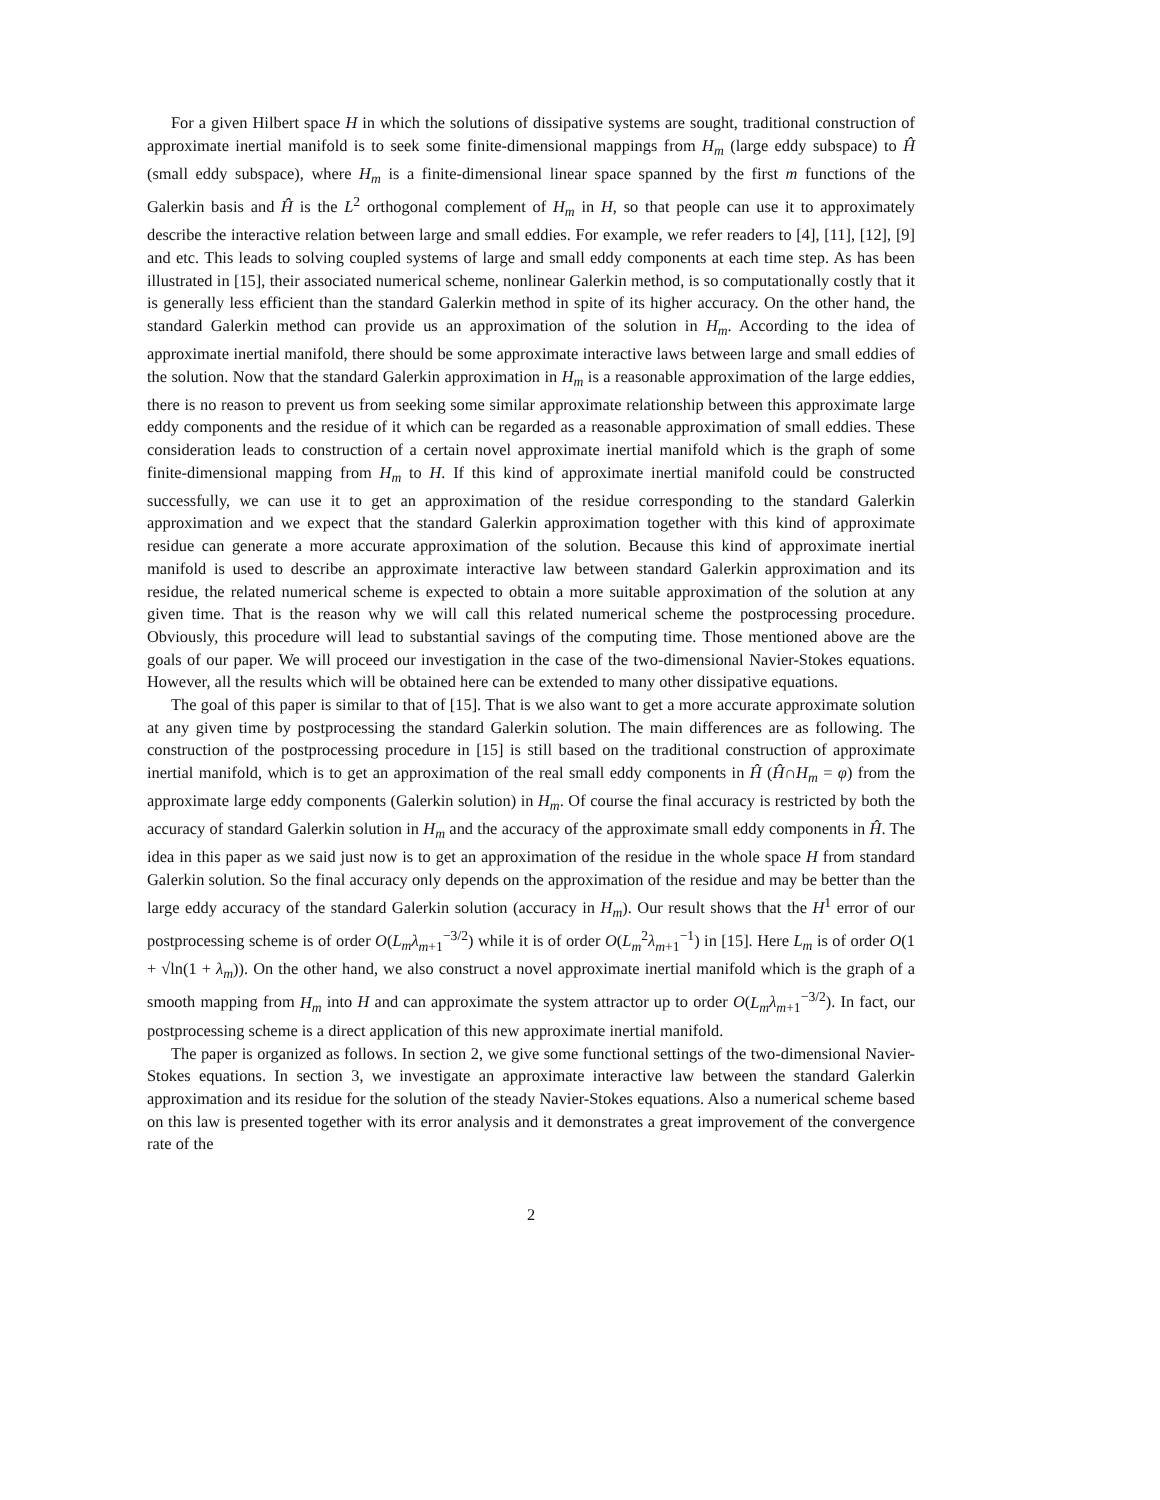For a given Hilbert space H in which the solutions of dissipative systems are sought, traditional construction of approximate inertial manifold is to seek some finite-dimensional mappings from H<sub>m</sub> (large eddy subspace) to Ĥ (small eddy subspace), where H<sub>m</sub> is a finite-dimensional linear space spanned by the first m functions of the Galerkin basis and Ĥ is the L<sup>2</sup> orthogonal complement of H<sub>m</sub> in H, so that people can use it to approximately describe the interactive relation between large and small eddies. For example, we refer readers to [4], [11], [12], [9] and etc. This leads to solving coupled systems of large and small eddy components at each time step. As has been illustrated in [15], their associated numerical scheme, nonlinear Galerkin method, is so computationally costly that it is generally less efficient than the standard Galerkin method in spite of its higher accuracy. On the other hand, the standard Galerkin method can provide us an approximation of the solution in H<sub>m</sub>. According to the idea of approximate inertial manifold, there should be some approximate interactive laws between large and small eddies of the solution. Now that the standard Galerkin approximation in H<sub>m</sub> is a reasonable approximation of the large eddies, there is no reason to prevent us from seeking some similar approximate relationship between this approximate large eddy components and the residue of it which can be regarded as a reasonable approximation of small eddies. These consideration leads to construction of a certain novel approximate inertial manifold which is the graph of some finite-dimensional mapping from H<sub>m</sub> to H. If this kind of approximate inertial manifold could be constructed successfully, we can use it to get an approximation of the residue corresponding to the standard Galerkin approximation and we expect that the standard Galerkin approximation together with this kind of approximate residue can generate a more accurate approximation of the solution. Because this kind of approximate inertial manifold is used to describe an approximate interactive law between standard Galerkin approximation and its residue, the related numerical scheme is expected to obtain a more suitable approximation of the solution at any given time. That is the reason why we will call this related numerical scheme the postprocessing procedure. Obviously, this procedure will lead to substantial savings of the computing time. Those mentioned above are the goals of our paper. We will proceed our investigation in the case of the two-dimensional Navier-Stokes equations. However, all the results which will be obtained here can be extended to many other dissipative equations.
The goal of this paper is similar to that of [15]. That is we also want to get a more accurate approximate solution at any given time by postprocessing the standard Galerkin solution. The main differences are as following. The construction of the postprocessing procedure in [15] is still based on the traditional construction of approximate inertial manifold, which is to get an approximation of the real small eddy components in Ĥ (Ĥ∩H<sub>m</sub> = φ) from the approximate large eddy components (Galerkin solution) in H<sub>m</sub>. Of course the final accuracy is restricted by both the accuracy of standard Galerkin solution in H<sub>m</sub> and the accuracy of the approximate small eddy components in Ĥ. The idea in this paper as we said just now is to get an approximation of the residue in the whole space H from standard Galerkin solution. So the final accuracy only depends on the approximation of the residue and may be better than the large eddy accuracy of the standard Galerkin solution (accuracy in H<sub>m</sub>). Our result shows that the H<sup>1</sup> error of our postprocessing scheme is of order O(L<sub>m</sub> λ<sub>m+1</sub><sup>−3/2</sup>) while it is of order O(L<sub>m</sub><sup>2</sup>λ<sub>m+1</sub><sup>−1</sup>) in [15]. Here L<sub>m</sub> is of order O(1 + √ln(1 + λ<sub>m</sub>)). On the other hand, we also construct a novel approximate inertial manifold which is the graph of a smooth mapping from H<sub>m</sub> into H and can approximate the system attractor up to order O(L<sub>m</sub> λ<sub>m+1</sub><sup>−3/2</sup>). In fact, our postprocessing scheme is a direct application of this new approximate inertial manifold.
The paper is organized as follows. In section 2, we give some functional settings of the two-dimensional Navier-Stokes equations. In section 3, we investigate an approximate interactive law between the standard Galerkin approximation and its residue for the solution of the steady Navier-Stokes equations. Also a numerical scheme based on this law is presented together with its error analysis and it demonstrates a great improvement of the convergence rate of the
2